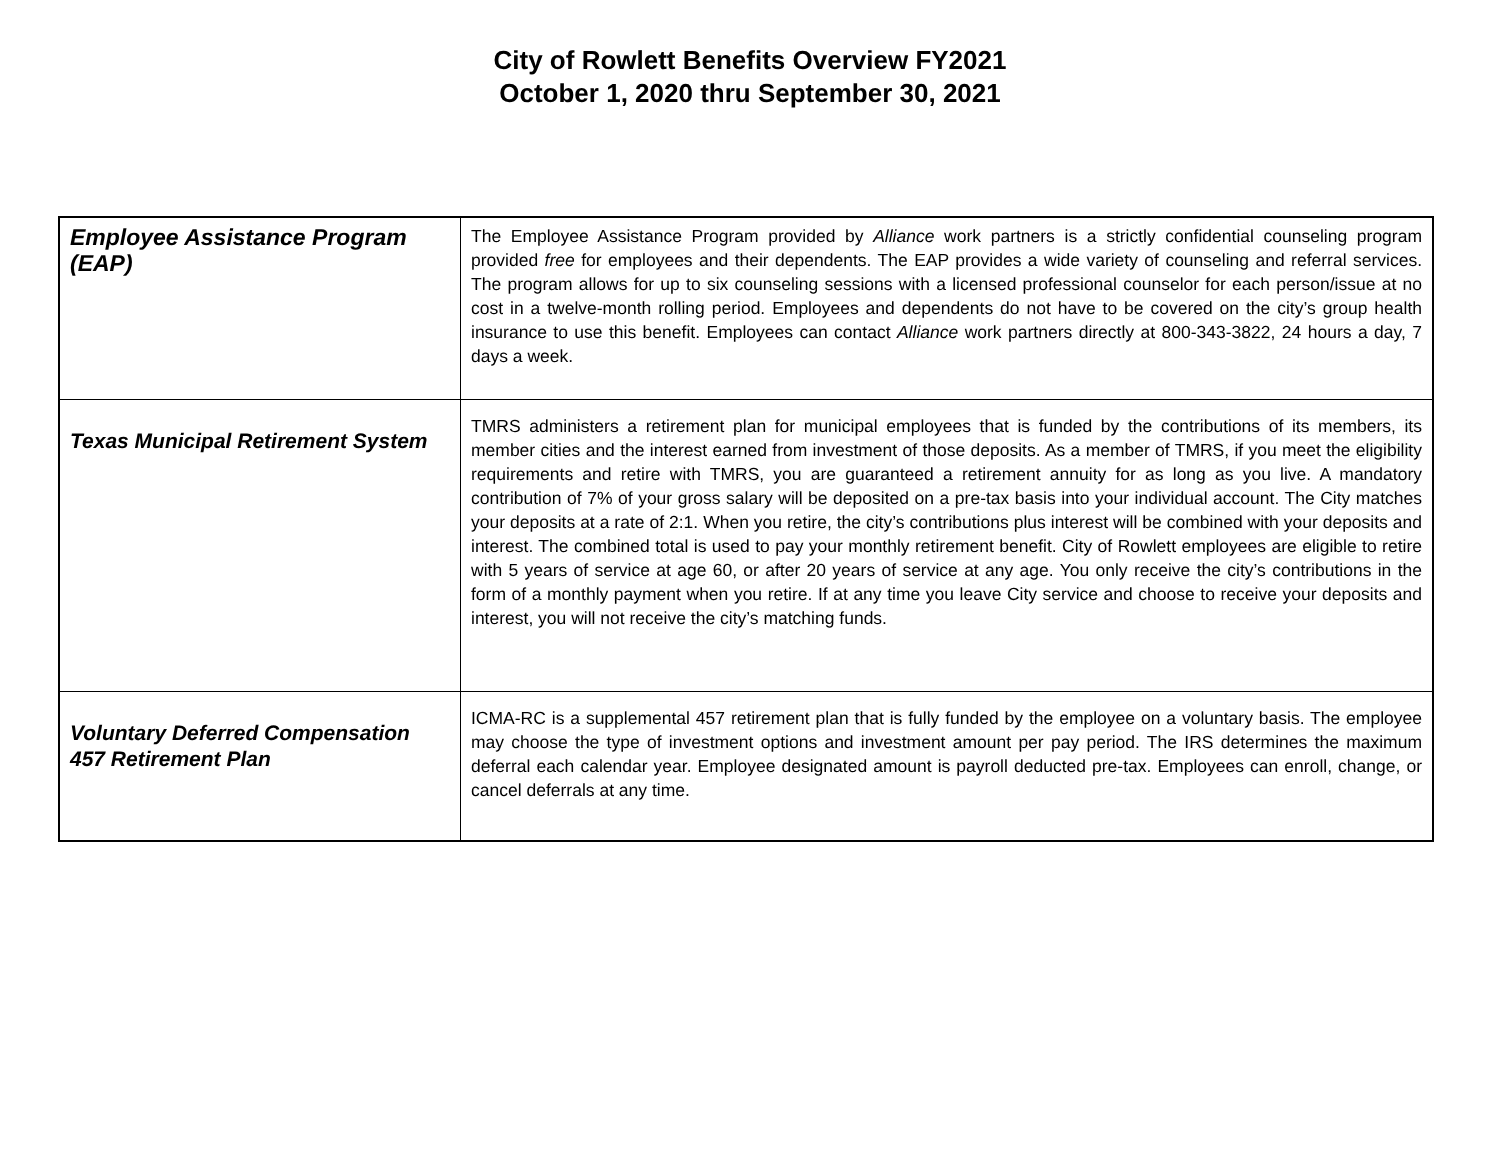City of Rowlett Benefits Overview FY2021
October 1, 2020 thru September 30, 2021
| Employee Assistance Program (EAP) | The Employee Assistance Program provided by Alliance work partners is a strictly confidential counseling program provided free for employees and their dependents. The EAP provides a wide variety of counseling and referral services. The program allows for up to six counseling sessions with a licensed professional counselor for each person/issue at no cost in a twelve-month rolling period. Employees and dependents do not have to be covered on the city’s group health insurance to use this benefit. Employees can contact Alliance work partners directly at 800-343-3822, 24 hours a day, 7 days a week. |
| Texas Municipal Retirement System | TMRS administers a retirement plan for municipal employees that is funded by the contributions of its members, its member cities and the interest earned from investment of those deposits. As a member of TMRS, if you meet the eligibility requirements and retire with TMRS, you are guaranteed a retirement annuity for as long as you live. A mandatory contribution of 7% of your gross salary will be deposited on a pre-tax basis into your individual account. The City matches your deposits at a rate of 2:1. When you retire, the city’s contributions plus interest will be combined with your deposits and interest. The combined total is used to pay your monthly retirement benefit. City of Rowlett employees are eligible to retire with 5 years of service at age 60, or after 20 years of service at any age. You only receive the city’s contributions in the form of a monthly payment when you retire. If at any time you leave City service and choose to receive your deposits and interest, you will not receive the city’s matching funds. |
| Voluntary Deferred Compensation 457 Retirement Plan | ICMA-RC is a supplemental 457 retirement plan that is fully funded by the employee on a voluntary basis. The employee may choose the type of investment options and investment amount per pay period. The IRS determines the maximum deferral each calendar year. Employee designated amount is payroll deducted pre-tax. Employees can enroll, change, or cancel deferrals at any time. |